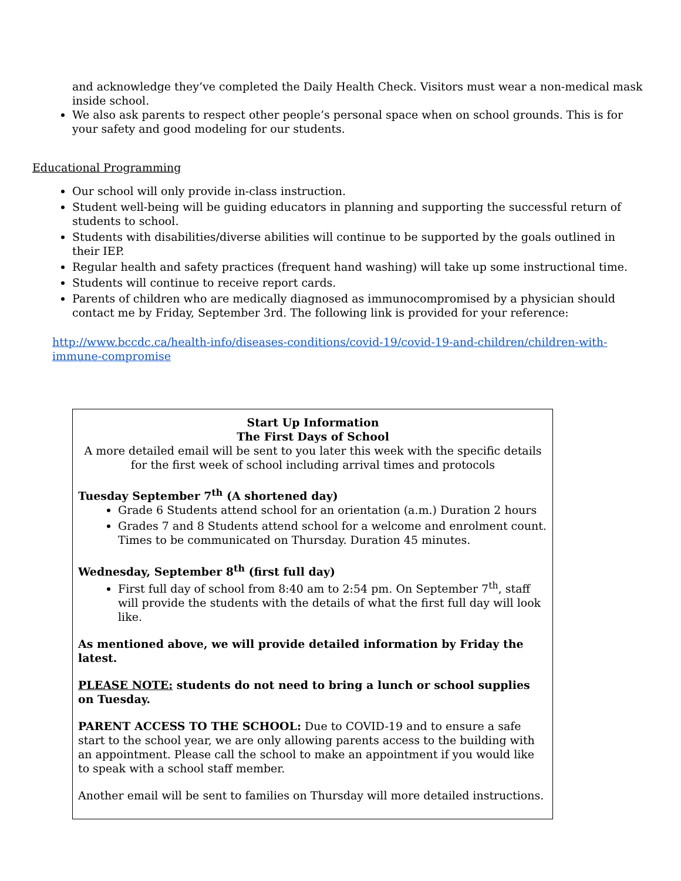and acknowledge they’ve completed the Daily Health Check. Visitors must wear a non-medical mask inside school.
We also ask parents to respect other people’s personal space when on school grounds. This is for your safety and good modeling for our students.
Educational Programming
Our school will only provide in-class instruction.
Student well-being will be guiding educators in planning and supporting the successful return of students to school.
Students with disabilities/diverse abilities will continue to be supported by the goals outlined in their IEP.
Regular health and safety practices (frequent hand washing) will take up some instructional time.
Students will continue to receive report cards.
Parents of children who are medically diagnosed as immunocompromised by a physician should contact me by Friday, September 3rd. The following link is provided for your reference:
http://www.bccdc.ca/health-info/diseases-conditions/covid-19/covid-19-and-children/children-with-immune-compromise
Start Up Information
The First Days of School
A more detailed email will be sent to you later this week with the specific details for the first week of school including arrival times and protocols
Tuesday September 7<sup>th</sup> (A shortened day)
Grade 6 Students attend school for an orientation (a.m.) Duration 2 hours
Grades 7 and 8 Students attend school for a welcome and enrolment count. Times to be communicated on Thursday. Duration 45 minutes.
Wednesday, September 8<sup>th</sup> (first full day)
First full day of school from 8:40 am to 2:54 pm. On September 7<sup>th</sup>, staff will provide the students with the details of what the first full day will look like.
As mentioned above, we will provide detailed information by Friday the latest.
PLEASE NOTE: students do not need to bring a lunch or school supplies on Tuesday.
PARENT ACCESS TO THE SCHOOL: Due to COVID-19 and to ensure a safe start to the school year, we are only allowing parents access to the building with an appointment. Please call the school to make an appointment if you would like to speak with a school staff member.
Another email will be sent to families on Thursday will more detailed instructions.